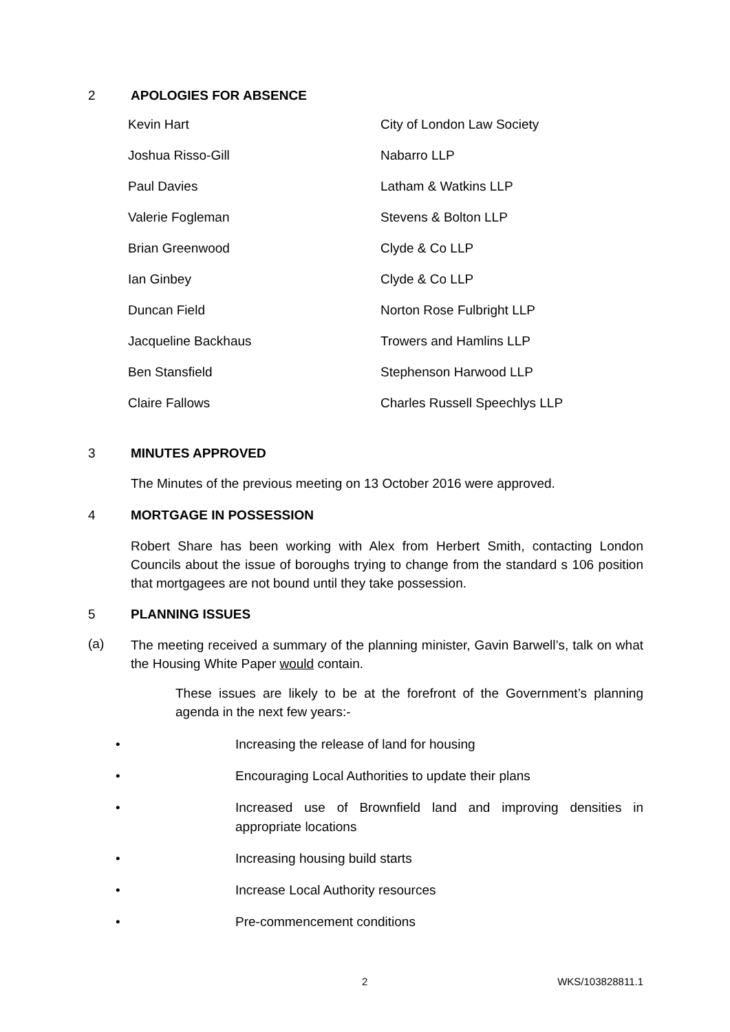2 APOLOGIES FOR ABSENCE
| Kevin Hart | City of London Law Society |
| Joshua Risso-Gill | Nabarro LLP |
| Paul Davies | Latham & Watkins LLP |
| Valerie Fogleman | Stevens & Bolton LLP |
| Brian Greenwood | Clyde & Co LLP |
| Ian Ginbey | Clyde & Co LLP |
| Duncan Field | Norton Rose Fulbright LLP |
| Jacqueline Backhaus | Trowers and Hamlins LLP |
| Ben Stansfield | Stephenson Harwood LLP |
| Claire Fallows | Charles Russell Speechlys LLP |
3 MINUTES APPROVED
The Minutes of the previous meeting on 13 October 2016 were approved.
4 MORTGAGE IN POSSESSION
Robert Share has been working with Alex from Herbert Smith, contacting London Councils about the issue of boroughs trying to change from the standard s 106 position that mortgagees are not bound until they take possession.
5 PLANNING ISSUES
(a)
The meeting received a summary of the planning minister, Gavin Barwell’s, talk on what the Housing White Paper would contain.
These issues are likely to be at the forefront of the Government’s planning agenda in the next few years:-
• Increasing the release of land for housing
• Encouraging Local Authorities to update their plans
• Increased use of Brownfield land and improving densities in appropriate locations
• Increasing housing build starts
• Increase Local Authority resources
• Pre-commencement conditions
2 WKS/103828811.1